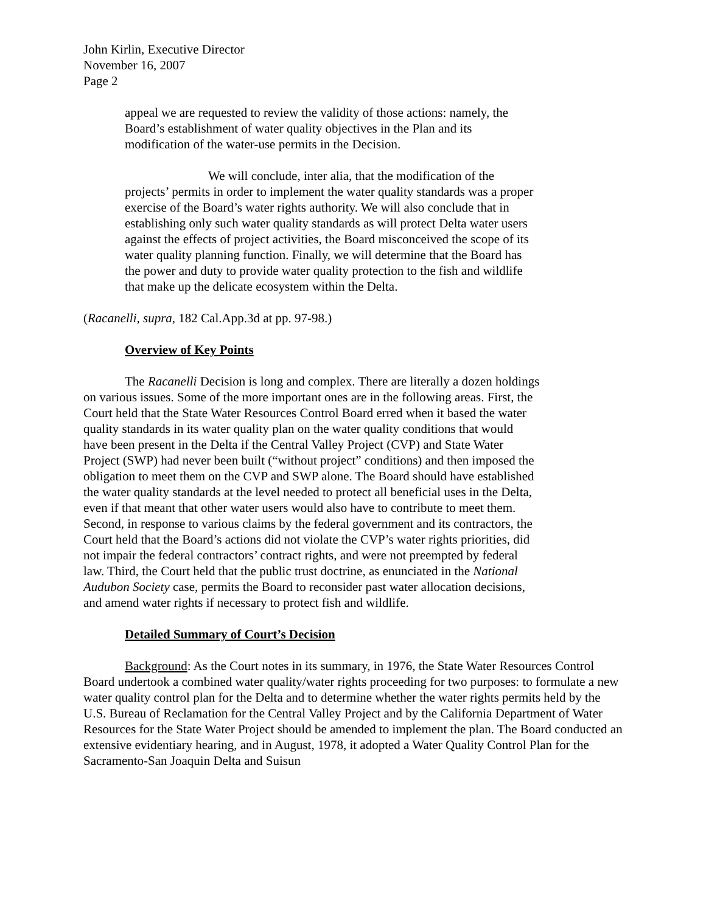John Kirlin, Executive Director
November 16, 2007
Page 2
appeal we are requested to review the validity of those actions: namely, the Board’s establishment of water quality objectives in the Plan and its modification of the water-use permits in the Decision.
We will conclude, inter alia, that the modification of the projects’ permits in order to implement the water quality standards was a proper exercise of the Board’s water rights authority. We will also conclude that in establishing only such water quality standards as will protect Delta water users against the effects of project activities, the Board misconceived the scope of its water quality planning function. Finally, we will determine that the Board has the power and duty to provide water quality protection to the fish and wildlife that make up the delicate ecosystem within the Delta.
(Racanelli, supra, 182 Cal.App.3d at pp. 97-98.)
Overview of Key Points
The Racanelli Decision is long and complex. There are literally a dozen holdings on various issues. Some of the more important ones are in the following areas. First, the Court held that the State Water Resources Control Board erred when it based the water quality standards in its water quality plan on the water quality conditions that would have been present in the Delta if the Central Valley Project (CVP) and State Water Project (SWP) had never been built (“without project” conditions) and then imposed the obligation to meet them on the CVP and SWP alone. The Board should have established the water quality standards at the level needed to protect all beneficial uses in the Delta, even if that meant that other water users would also have to contribute to meet them. Second, in response to various claims by the federal government and its contractors, the Court held that the Board’s actions did not violate the CVP’s water rights priorities, did not impair the federal contractors’ contract rights, and were not preempted by federal law. Third, the Court held that the public trust doctrine, as enunciated in the National Audubon Society case, permits the Board to reconsider past water allocation decisions, and amend water rights if necessary to protect fish and wildlife.
Detailed Summary of Court’s Decision
Background: As the Court notes in its summary, in 1976, the State Water Resources Control Board undertook a combined water quality/water rights proceeding for two purposes: to formulate a new water quality control plan for the Delta and to determine whether the water rights permits held by the U.S. Bureau of Reclamation for the Central Valley Project and by the California Department of Water Resources for the State Water Project should be amended to implement the plan. The Board conducted an extensive evidentiary hearing, and in August, 1978, it adopted a Water Quality Control Plan for the Sacramento-San Joaquin Delta and Suisun